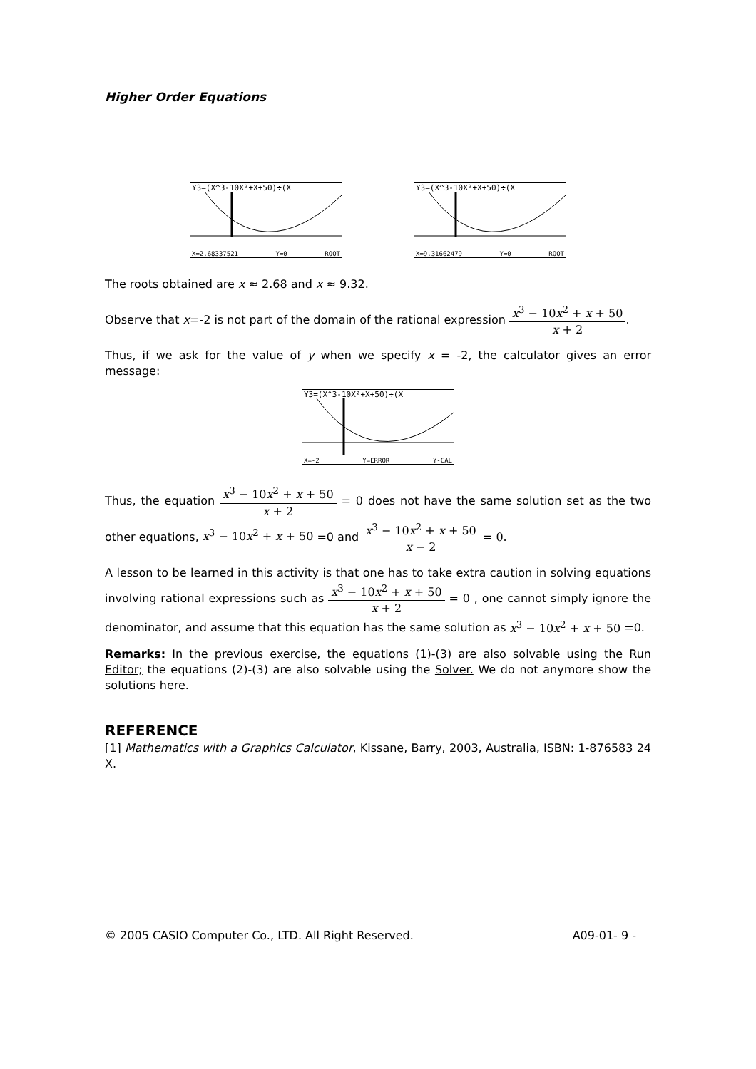Higher Order Equations
Y3=(X^3-10X²+X+50)÷(X
X=2.68337521 Y=0 ROOT
Y3=(X^3-10X²+X+50)÷(X
X=9.31662479 Y=0 ROOT
The roots obtained are x ≈ 2.68 and x ≈ 9.32.
Observe that x=-2 is not part of the domain of the rational expression x<sup>3</sup> − 10x<sup>2</sup> + x + 50 x + 2.
Thus, if we ask for the value of y when we specify x = -2, the calculator gives an error message:
Y3=(X^3-10X²+X+50)÷(X
X=-2 Y=ERROR Y-CAL
Thus, the equation x<sup>3</sup> − 10x<sup>2</sup> + x + 50 x + 2 = 0 does not have the same solution set as the two other equations, x<sup>3</sup> − 10x<sup>2</sup> + x + 50 =0 and x<sup>3</sup> − 10x<sup>2</sup> + x + 50 x − 2 = 0.
A lesson to be learned in this activity is that one has to take extra caution in solving equations involving rational expressions such as x<sup>3</sup> − 10x<sup>2</sup> + x + 50 x + 2 = 0 , one cannot simply ignore the denominator, and assume that this equation has the same solution as x<sup>3</sup> − 10x<sup>2</sup> + x + 50 =0.
Remarks: In the previous exercise, the equations (1)-(3) are also solvable using the Run Editor; the equations (2)-(3) are also solvable using the Solver. We do not anymore show the solutions here.
REFERENCE
[1] Mathematics with a Graphics Calculator, Kissane, Barry, 2003, Australia, ISBN: 1-876583 24 X.
© 2005 CASIO Computer Co., LTD. All Right Reserved. A09-01- 9 -